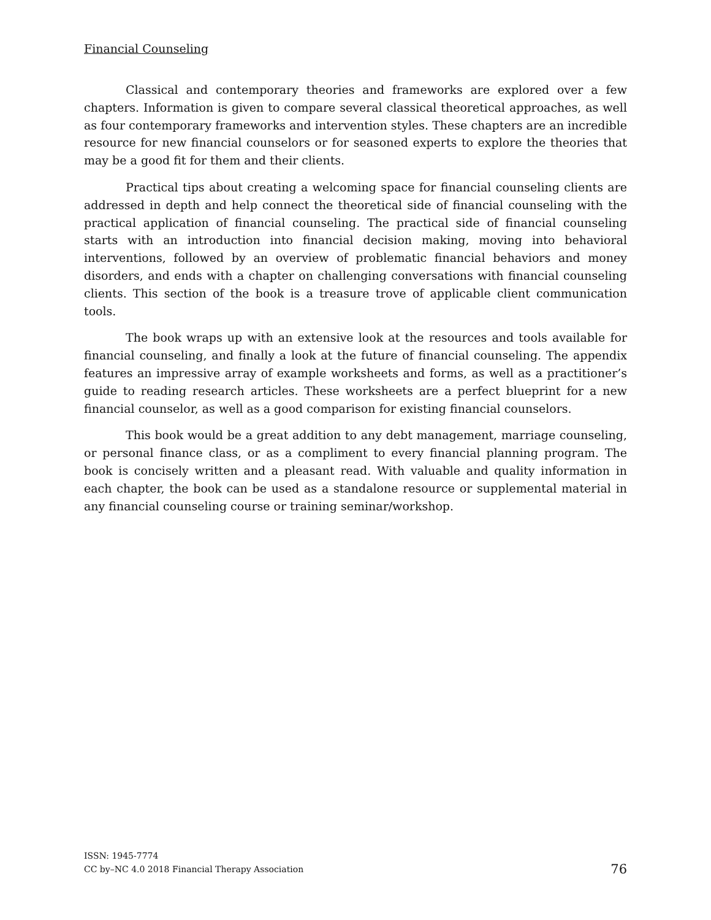Financial Counseling
Classical and contemporary theories and frameworks are explored over a few chapters. Information is given to compare several classical theoretical approaches, as well as four contemporary frameworks and intervention styles. These chapters are an incredible resource for new financial counselors or for seasoned experts to explore the theories that may be a good fit for them and their clients.
Practical tips about creating a welcoming space for financial counseling clients are addressed in depth and help connect the theoretical side of financial counseling with the practical application of financial counseling. The practical side of financial counseling starts with an introduction into financial decision making, moving into behavioral interventions, followed by an overview of problematic financial behaviors and money disorders, and ends with a chapter on challenging conversations with financial counseling clients. This section of the book is a treasure trove of applicable client communication tools.
The book wraps up with an extensive look at the resources and tools available for financial counseling, and finally a look at the future of financial counseling. The appendix features an impressive array of example worksheets and forms, as well as a practitioner’s guide to reading research articles. These worksheets are a perfect blueprint for a new financial counselor, as well as a good comparison for existing financial counselors.
This book would be a great addition to any debt management, marriage counseling, or personal finance class, or as a compliment to every financial planning program. The book is concisely written and a pleasant read. With valuable and quality information in each chapter, the book can be used as a standalone resource or supplemental material in any financial counseling course or training seminar/workshop.
ISSN: 1945-7774
CC by–NC 4.0 2018 Financial Therapy Association
76